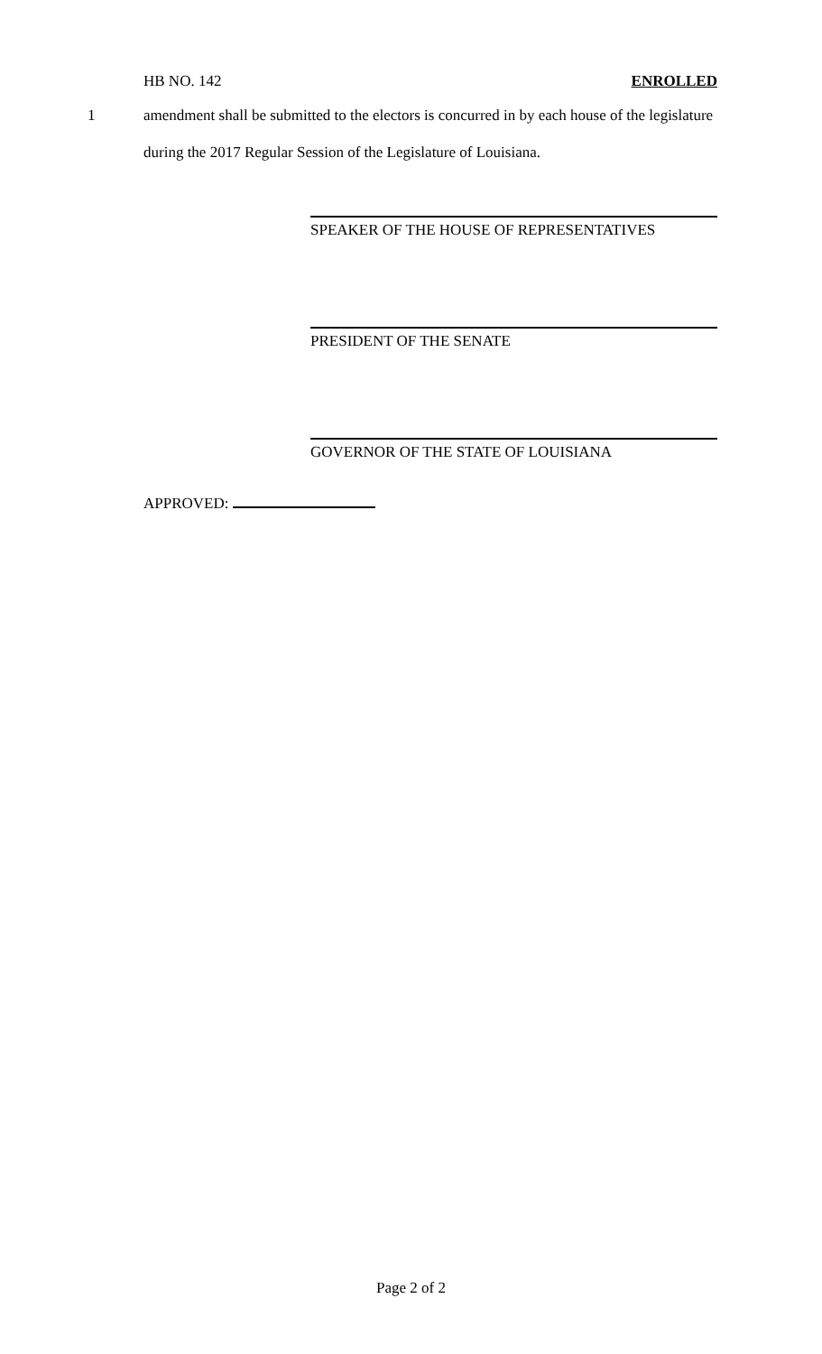HB NO. 142 ENROLLED
1 amendment shall be submitted to the electors is concurred in by each house of the legislature
during the 2017 Regular Session of the Legislature of Louisiana.
SPEAKER OF THE HOUSE OF REPRESENTATIVES
PRESIDENT OF THE SENATE
GOVERNOR OF THE STATE OF LOUISIANA
APPROVED:
Page 2 of 2